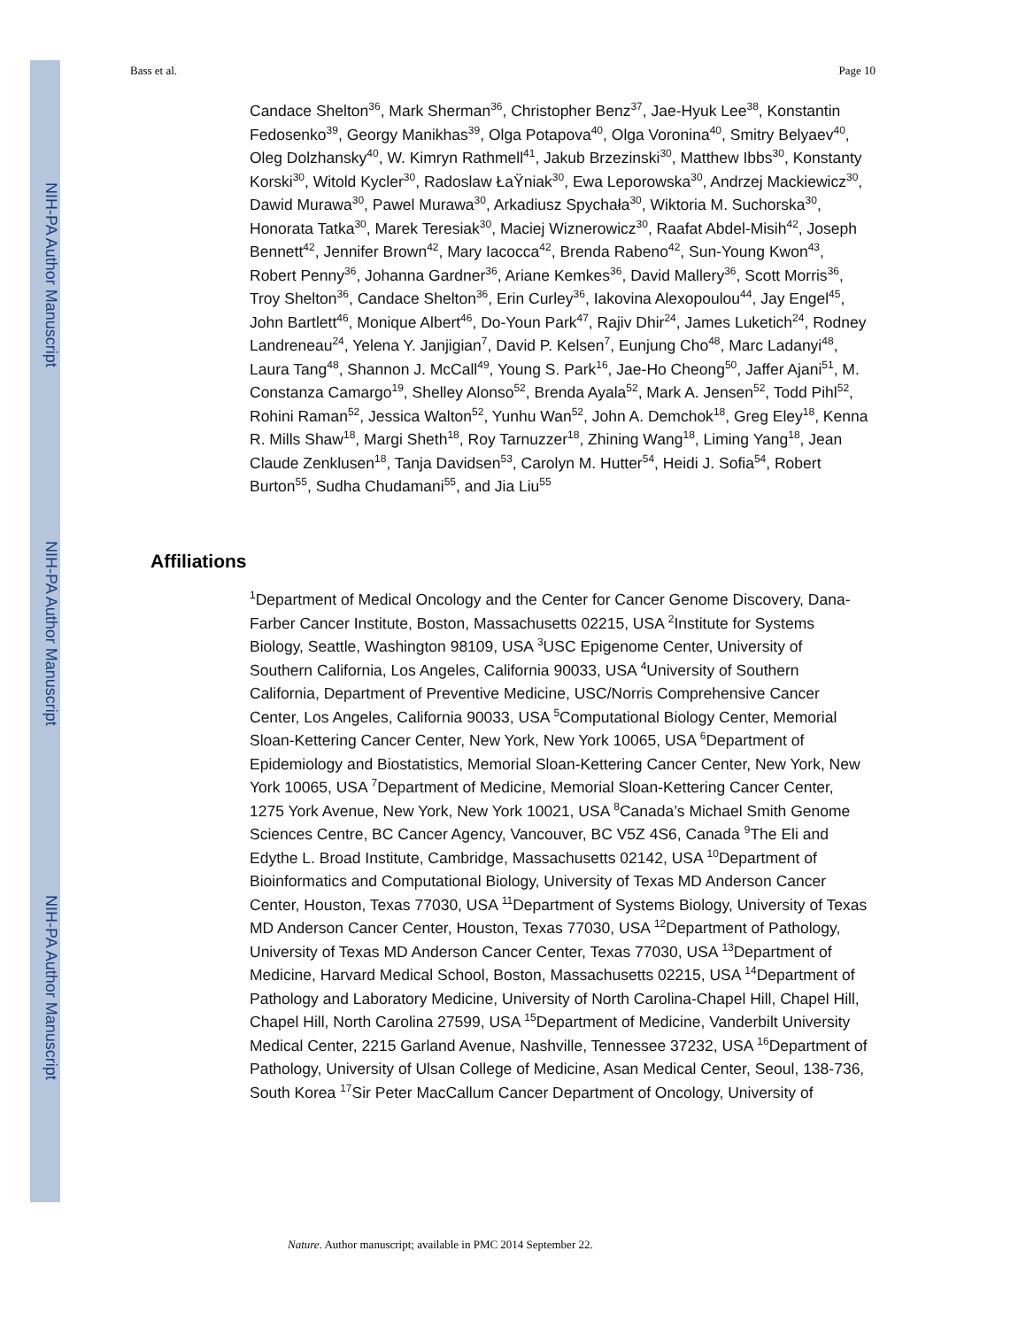NIH-PA Author Manuscript
NIH-PA Author Manuscript
NIH-PA Author Manuscript
Bass et al. Page 10
Candace Shelton<sup>36</sup>, Mark Sherman<sup>36</sup>, Christopher Benz<sup>37</sup>, Jae-Hyuk Lee<sup>38</sup>, Konstantin Fedosenko<sup>39</sup>, Georgy Manikhas<sup>39</sup>, Olga Potapova<sup>40</sup>, Olga Voronina<sup>40</sup>, Smitry Belyaev<sup>40</sup>, Oleg Dolzhansky<sup>40</sup>, W. Kimryn Rathmell<sup>41</sup>, Jakub Brzezinski<sup>30</sup>, Matthew Ibbs<sup>30</sup>, Konstanty Korski<sup>30</sup>, Witold Kycler<sup>30</sup>, Radoslaw ŁaŸniak<sup>30</sup>, Ewa Leporowska<sup>30</sup>, Andrzej Mackiewicz<sup>30</sup>, Dawid Murawa<sup>30</sup>, Pawel Murawa<sup>30</sup>, Arkadiusz Spychała<sup>30</sup>, Wiktoria M. Suchorska<sup>30</sup>, Honorata Tatka<sup>30</sup>, Marek Teresiak<sup>30</sup>, Maciej Wiznerowicz<sup>30</sup>, Raafat Abdel-Misih<sup>42</sup>, Joseph Bennett<sup>42</sup>, Jennifer Brown<sup>42</sup>, Mary Iacocca<sup>42</sup>, Brenda Rabeno<sup>42</sup>, Sun-Young Kwon<sup>43</sup>, Robert Penny<sup>36</sup>, Johanna Gardner<sup>36</sup>, Ariane Kemkes<sup>36</sup>, David Mallery<sup>36</sup>, Scott Morris<sup>36</sup>, Troy Shelton<sup>36</sup>, Candace Shelton<sup>36</sup>, Erin Curley<sup>36</sup>, Iakovina Alexopoulou<sup>44</sup>, Jay Engel<sup>45</sup>, John Bartlett<sup>46</sup>, Monique Albert<sup>46</sup>, Do-Youn Park<sup>47</sup>, Rajiv Dhir<sup>24</sup>, James Luketich<sup>24</sup>, Rodney Landreneau<sup>24</sup>, Yelena Y. Janjigian<sup>7</sup>, David P. Kelsen<sup>7</sup>, Eunjung Cho<sup>48</sup>, Marc Ladanyi<sup>48</sup>, Laura Tang<sup>48</sup>, Shannon J. McCall<sup>49</sup>, Young S. Park<sup>16</sup>, Jae-Ho Cheong<sup>50</sup>, Jaffer Ajani<sup>51</sup>, M. Constanza Camargo<sup>19</sup>, Shelley Alonso<sup>52</sup>, Brenda Ayala<sup>52</sup>, Mark A. Jensen<sup>52</sup>, Todd Pihl<sup>52</sup>, Rohini Raman<sup>52</sup>, Jessica Walton<sup>52</sup>, Yunhu Wan<sup>52</sup>, John A. Demchok<sup>18</sup>, Greg Eley<sup>18</sup>, Kenna R. Mills Shaw<sup>18</sup>, Margi Sheth<sup>18</sup>, Roy Tarnuzzer<sup>18</sup>, Zhining Wang<sup>18</sup>, Liming Yang<sup>18</sup>, Jean Claude Zenklusen<sup>18</sup>, Tanja Davidsen<sup>53</sup>, Carolyn M. Hutter<sup>54</sup>, Heidi J. Sofia<sup>54</sup>, Robert Burton<sup>55</sup>, Sudha Chudamani<sup>55</sup>, and Jia Liu<sup>55</sup>
Affiliations
<sup>1</sup> Department of Medical Oncology and the Center for Cancer Genome Discovery, Dana-Farber Cancer Institute, Boston, Massachusetts 02215, USA <sup>2</sup>Institute for Systems Biology, Seattle, Washington 98109, USA <sup>3</sup>USC Epigenome Center, University of Southern California, Los Angeles, California 90033, USA <sup>4</sup>University of Southern California, Department of Preventive Medicine, USC/Norris Comprehensive Cancer Center, Los Angeles, California 90033, USA <sup>5</sup>Computational Biology Center, Memorial Sloan-Kettering Cancer Center, New York, New York 10065, USA <sup>6</sup>Department of Epidemiology and Biostatistics, Memorial Sloan-Kettering Cancer Center, New York, New York 10065, USA <sup>7</sup>Department of Medicine, Memorial Sloan-Kettering Cancer Center, 1275 York Avenue, New York, New York 10021, USA <sup>8</sup>Canada’s Michael Smith Genome Sciences Centre, BC Cancer Agency, Vancouver, BC V5Z 4S6, Canada <sup>9</sup>The Eli and Edythe L. Broad Institute, Cambridge, Massachusetts 02142, USA <sup>10</sup>Department of Bioinformatics and Computational Biology, University of Texas MD Anderson Cancer Center, Houston, Texas 77030, USA <sup>11</sup>Department of Systems Biology, University of Texas MD Anderson Cancer Center, Houston, Texas 77030, USA <sup>12</sup>Department of Pathology, University of Texas MD Anderson Cancer Center, Texas 77030, USA <sup>13</sup>Department of Medicine, Harvard Medical School, Boston, Massachusetts 02215, USA <sup>14</sup>Department of Pathology and Laboratory Medicine, University of North Carolina-Chapel Hill, Chapel Hill, Chapel Hill, North Carolina 27599, USA <sup>15</sup>Department of Medicine, Vanderbilt University Medical Center, 2215 Garland Avenue, Nashville, Tennessee 37232, USA <sup>16</sup>Department of Pathology, University of Ulsan College of Medicine, Asan Medical Center, Seoul, 138-736, South Korea <sup>17</sup>Sir Peter MacCallum Cancer Department of Oncology, University of
Nature. Author manuscript; available in PMC 2014 September 22.